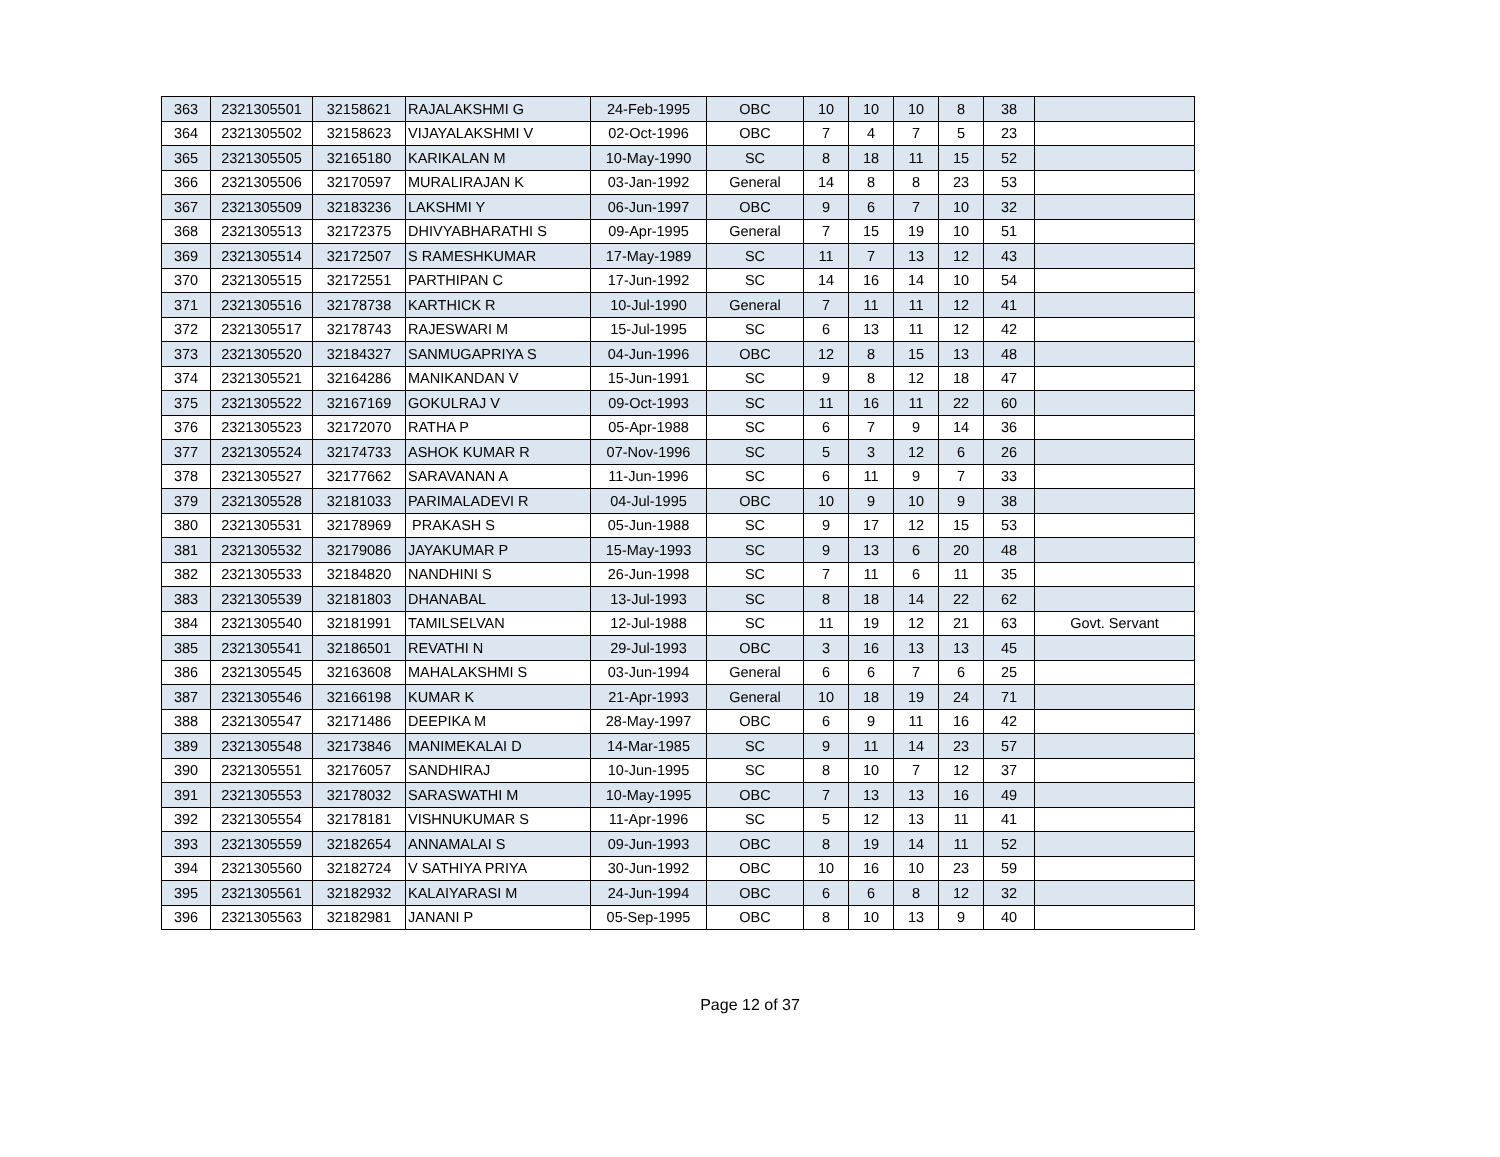| 363 | 2321305501 | 32158621 | RAJALAKSHMI G | 24-Feb-1995 | OBC | 10 | 10 | 10 | 8 | 38 | |
| 364 | 2321305502 | 32158623 | VIJAYALAKSHMI V | 02-Oct-1996 | OBC | 7 | 4 | 7 | 5 | 23 | |
| 365 | 2321305505 | 32165180 | KARIKALAN M | 10-May-1990 | SC | 8 | 18 | 11 | 15 | 52 | |
| 366 | 2321305506 | 32170597 | MURALIRAJAN K | 03-Jan-1992 | General | 14 | 8 | 8 | 23 | 53 | |
| 367 | 2321305509 | 32183236 | LAKSHMI Y | 06-Jun-1997 | OBC | 9 | 6 | 7 | 10 | 32 | |
| 368 | 2321305513 | 32172375 | DHIVYABHARATHI S | 09-Apr-1995 | General | 7 | 15 | 19 | 10 | 51 | |
| 369 | 2321305514 | 32172507 | S RAMESHKUMAR | 17-May-1989 | SC | 11 | 7 | 13 | 12 | 43 | |
| 370 | 2321305515 | 32172551 | PARTHIPAN C | 17-Jun-1992 | SC | 14 | 16 | 14 | 10 | 54 | |
| 371 | 2321305516 | 32178738 | KARTHICK R | 10-Jul-1990 | General | 7 | 11 | 11 | 12 | 41 | |
| 372 | 2321305517 | 32178743 | RAJESWARI M | 15-Jul-1995 | SC | 6 | 13 | 11 | 12 | 42 | |
| 373 | 2321305520 | 32184327 | SANMUGAPRIYA S | 04-Jun-1996 | OBC | 12 | 8 | 15 | 13 | 48 | |
| 374 | 2321305521 | 32164286 | MANIKANDAN V | 15-Jun-1991 | SC | 9 | 8 | 12 | 18 | 47 | |
| 375 | 2321305522 | 32167169 | GOKULRAJ V | 09-Oct-1993 | SC | 11 | 16 | 11 | 22 | 60 | |
| 376 | 2321305523 | 32172070 | RATHA P | 05-Apr-1988 | SC | 6 | 7 | 9 | 14 | 36 | |
| 377 | 2321305524 | 32174733 | ASHOK KUMAR R | 07-Nov-1996 | SC | 5 | 3 | 12 | 6 | 26 | |
| 378 | 2321305527 | 32177662 | SARAVANAN A | 11-Jun-1996 | SC | 6 | 11 | 9 | 7 | 33 | |
| 379 | 2321305528 | 32181033 | PARIMALADEVI R | 04-Jul-1995 | OBC | 10 | 9 | 10 | 9 | 38 | |
| 380 | 2321305531 | 32178969 | PRAKASH S | 05-Jun-1988 | SC | 9 | 17 | 12 | 15 | 53 | |
| 381 | 2321305532 | 32179086 | JAYAKUMAR P | 15-May-1993 | SC | 9 | 13 | 6 | 20 | 48 | |
| 382 | 2321305533 | 32184820 | NANDHINI S | 26-Jun-1998 | SC | 7 | 11 | 6 | 11 | 35 | |
| 383 | 2321305539 | 32181803 | DHANABAL | 13-Jul-1993 | SC | 8 | 18 | 14 | 22 | 62 | |
| 384 | 2321305540 | 32181991 | TAMILSELVAN | 12-Jul-1988 | SC | 11 | 19 | 12 | 21 | 63 | Govt. Servant |
| 385 | 2321305541 | 32186501 | REVATHI N | 29-Jul-1993 | OBC | 3 | 16 | 13 | 13 | 45 | |
| 386 | 2321305545 | 32163608 | MAHALAKSHMI S | 03-Jun-1994 | General | 6 | 6 | 7 | 6 | 25 | |
| 387 | 2321305546 | 32166198 | KUMAR K | 21-Apr-1993 | General | 10 | 18 | 19 | 24 | 71 | |
| 388 | 2321305547 | 32171486 | DEEPIKA M | 28-May-1997 | OBC | 6 | 9 | 11 | 16 | 42 | |
| 389 | 2321305548 | 32173846 | MANIMEKALAI D | 14-Mar-1985 | SC | 9 | 11 | 14 | 23 | 57 | |
| 390 | 2321305551 | 32176057 | SANDHIRAJ | 10-Jun-1995 | SC | 8 | 10 | 7 | 12 | 37 | |
| 391 | 2321305553 | 32178032 | SARASWATHI M | 10-May-1995 | OBC | 7 | 13 | 13 | 16 | 49 | |
| 392 | 2321305554 | 32178181 | VISHNUKUMAR S | 11-Apr-1996 | SC | 5 | 12 | 13 | 11 | 41 | |
| 393 | 2321305559 | 32182654 | ANNAMALAI S | 09-Jun-1993 | OBC | 8 | 19 | 14 | 11 | 52 | |
| 394 | 2321305560 | 32182724 | V SATHIYA PRIYA | 30-Jun-1992 | OBC | 10 | 16 | 10 | 23 | 59 | |
| 395 | 2321305561 | 32182932 | KALAIYARASI M | 24-Jun-1994 | OBC | 6 | 6 | 8 | 12 | 32 | |
| 396 | 2321305563 | 32182981 | JANANI P | 05-Sep-1995 | OBC | 8 | 10 | 13 | 9 | 40 | |
Page 12 of 37